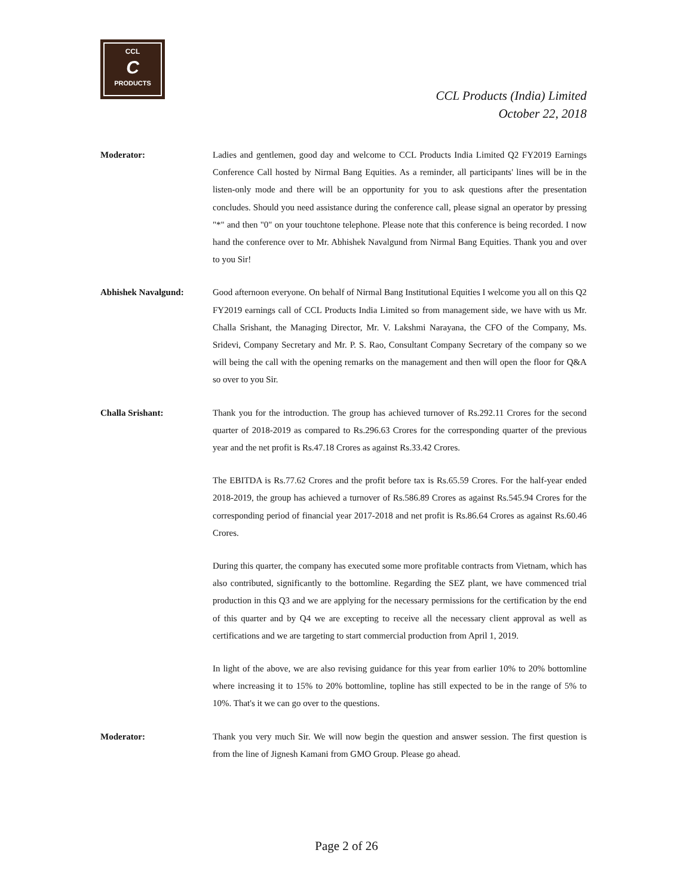CCL
C
PRODUCTS
CCL Products (India) Limited
October 22, 2018
Moderator: Ladies and gentlemen, good day and welcome to CCL Products India Limited Q2 FY2019 Earnings Conference Call hosted by Nirmal Bang Equities. As a reminder, all participants' lines will be in the listen-only mode and there will be an opportunity for you to ask questions after the presentation concludes. Should you need assistance during the conference call, please signal an operator by pressing "*" and then "0" on your touchtone telephone. Please note that this conference is being recorded. I now hand the conference over to Mr. Abhishek Navalgund from Nirmal Bang Equities. Thank you and over to you Sir!
Abhishek Navalgund: Good afternoon everyone. On behalf of Nirmal Bang Institutional Equities I welcome you all on this Q2 FY2019 earnings call of CCL Products India Limited so from management side, we have with us Mr. Challa Srishant, the Managing Director, Mr. V. Lakshmi Narayana, the CFO of the Company, Ms. Sridevi, Company Secretary and Mr. P. S. Rao, Consultant Company Secretary of the company so we will being the call with the opening remarks on the management and then will open the floor for Q&A so over to you Sir.
Challa Srishant: Thank you for the introduction. The group has achieved turnover of Rs.292.11 Crores for the second quarter of 2018-2019 as compared to Rs.296.63 Crores for the corresponding quarter of the previous year and the net profit is Rs.47.18 Crores as against Rs.33.42 Crores.
The EBITDA is Rs.77.62 Crores and the profit before tax is Rs.65.59 Crores. For the half-year ended 2018-2019, the group has achieved a turnover of Rs.586.89 Crores as against Rs.545.94 Crores for the corresponding period of financial year 2017-2018 and net profit is Rs.86.64 Crores as against Rs.60.46 Crores.
During this quarter, the company has executed some more profitable contracts from Vietnam, which has also contributed, significantly to the bottomline. Regarding the SEZ plant, we have commenced trial production in this Q3 and we are applying for the necessary permissions for the certification by the end of this quarter and by Q4 we are excepting to receive all the necessary client approval as well as certifications and we are targeting to start commercial production from April 1, 2019.
In light of the above, we are also revising guidance for this year from earlier 10% to 20% bottomline where increasing it to 15% to 20% bottomline, topline has still expected to be in the range of 5% to 10%. That's it we can go over to the questions.
Moderator: Thank you very much Sir. We will now begin the question and answer session. The first question is from the line of Jignesh Kamani from GMO Group. Please go ahead.
Page 2 of 26